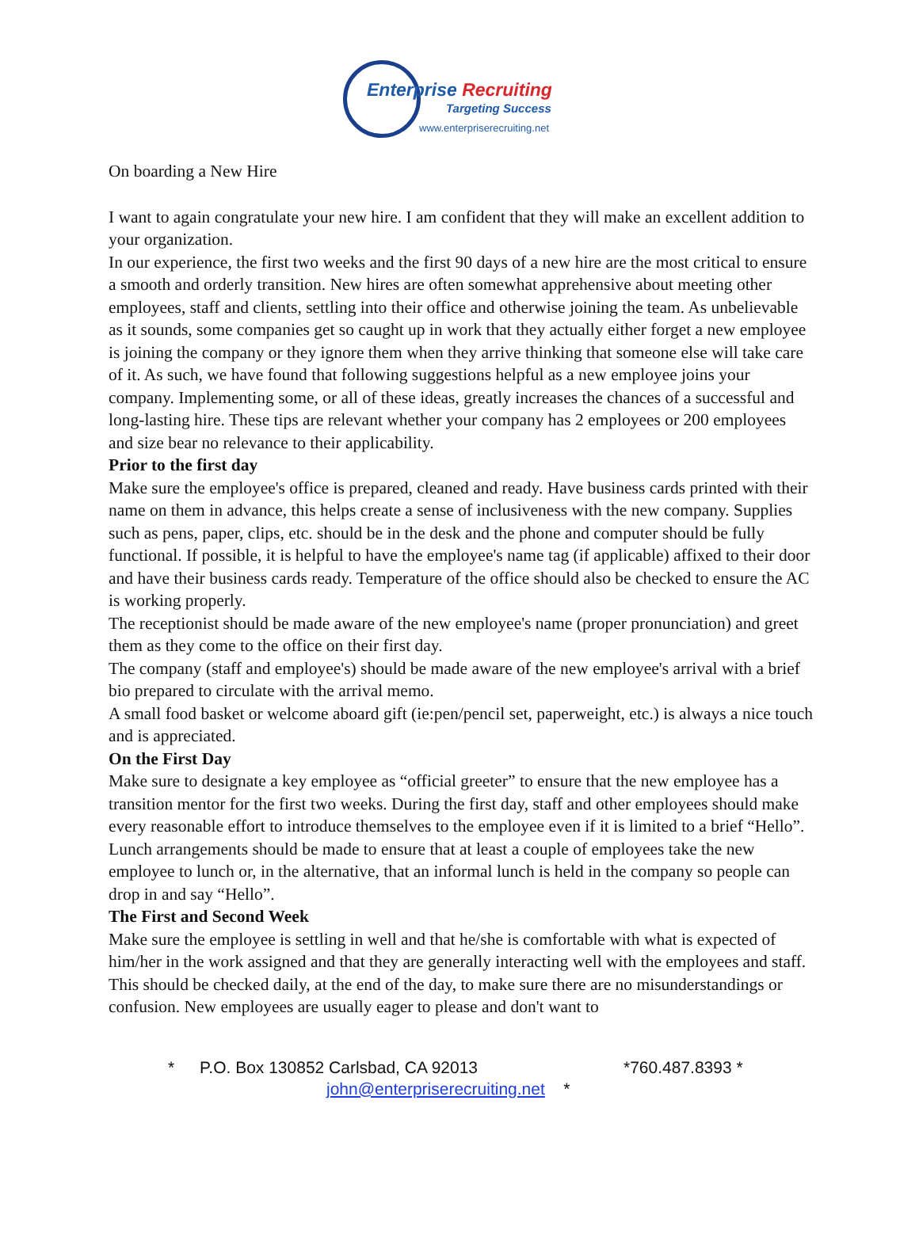Enterprise Recruiting
Targeting Success
www.enterpriserecruiting.net
On boarding a New Hire
I want to again congratulate your new hire. I am confident that they will make an excellent addition to your organization.
In our experience, the first two weeks and the first 90 days of a new hire are the most critical to ensure a smooth and orderly transition. New hires are often somewhat apprehensive about meeting other employees, staff and clients, settling into their office and otherwise joining the team. As unbelievable as it sounds, some companies get so caught up in work that they actually either forget a new employee is joining the company or they ignore them when they arrive thinking that someone else will take care of it. As such, we have found that following suggestions helpful as a new employee joins your company. Implementing some, or all of these ideas, greatly increases the chances of a successful and long-lasting hire. These tips are relevant whether your company has 2 employees or 200 employees and size bear no relevance to their applicability.
Prior to the first day
Make sure the employee's office is prepared, cleaned and ready. Have business cards printed with their name on them in advance, this helps create a sense of inclusiveness with the new company. Supplies such as pens, paper, clips, etc. should be in the desk and the phone and computer should be fully functional. If possible, it is helpful to have the employee's name tag (if applicable) affixed to their door and have their business cards ready. Temperature of the office should also be checked to ensure the AC is working properly.
The receptionist should be made aware of the new employee's name (proper pronunciation) and greet them as they come to the office on their first day.
The company (staff and employee's) should be made aware of the new employee's arrival with a brief bio prepared to circulate with the arrival memo.
A small food basket or welcome aboard gift (ie:pen/pencil set, paperweight, etc.) is always a nice touch and is appreciated.
On the First Day
Make sure to designate a key employee as “official greeter” to ensure that the new employee has a transition mentor for the first two weeks. During the first day, staff and other employees should make every reasonable effort to introduce themselves to the employee even if it is limited to a brief “Hello”.
Lunch arrangements should be made to ensure that at least a couple of employees take the new employee to lunch or, in the alternative, that an informal lunch is held in the company so people can drop in and say “Hello”.
The First and Second Week
Make sure the employee is settling in well and that he/she is comfortable with what is expected of him/her in the work assigned and that they are generally interacting well with the employees and staff. This should be checked daily, at the end of the day, to make sure there are no misunderstandings or confusion. New employees are usually eager to please and don't want to
* P.O. Box 130852 Carlsbad, CA 92013 *760.487.8393 *
john@enterpriserecruiting.net *